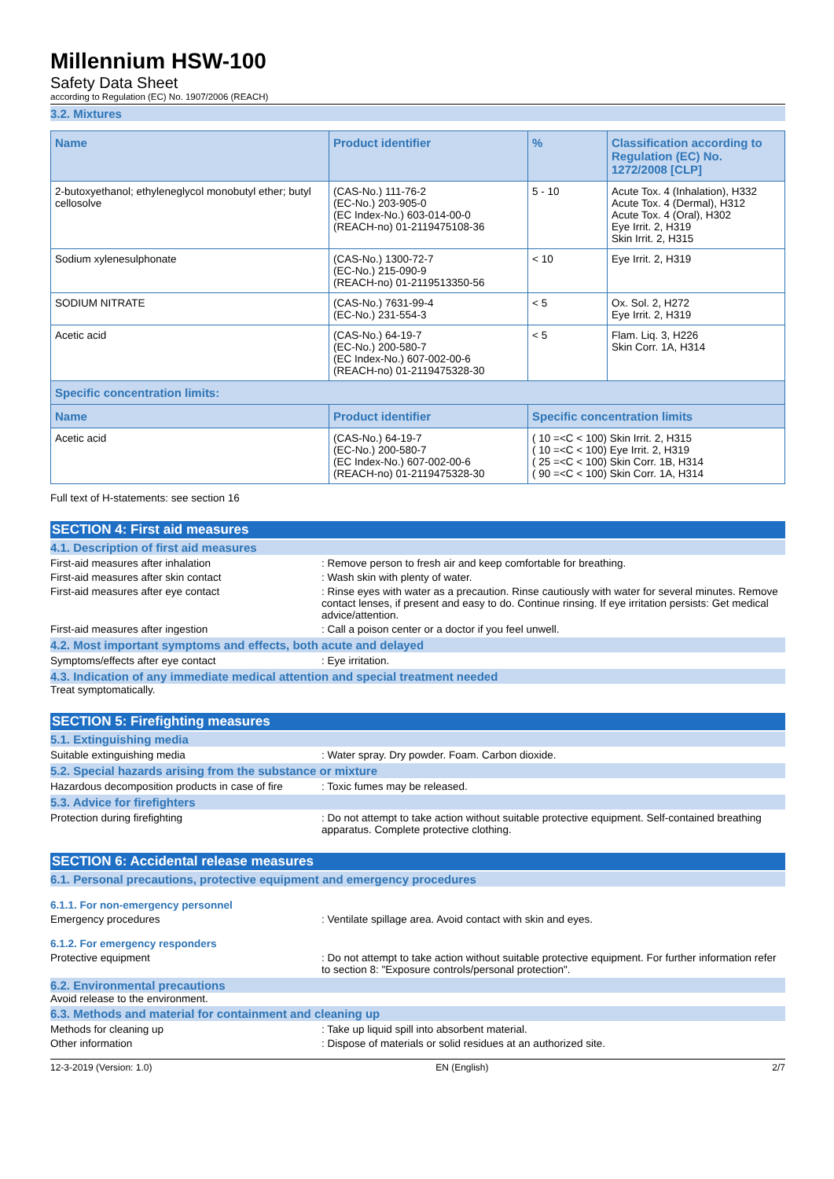Millennium HSW-100
Safety Data Sheet
according to Regulation (EC) No. 1907/2006 (REACH)
3.2. Mixtures
| Name | Product identifier | % | Classification according to Regulation (EC) No. 1272/2008 [CLP] |
| --- | --- | --- | --- |
| 2-butoxyethanol; ethyleneglycol monobutyl ether; butyl cellosolve | (CAS-No.) 111-76-2 (EC-No.) 203-905-0 (EC Index-No.) 603-014-00-0 (REACH-no) 01-2119475108-36 | 5 - 10 | Acute Tox. 4 (Inhalation), H332 Acute Tox. 4 (Dermal), H312 Acute Tox. 4 (Oral), H302 Eye Irrit. 2, H319 Skin Irrit. 2, H315 |
| Sodium xylenesulphonate | (CAS-No.) 1300-72-7 (EC-No.) 215-090-9 (REACH-no) 01-2119513350-56 | < 10 | Eye Irrit. 2, H319 |
| SODIUM NITRATE | (CAS-No.) 7631-99-4 (EC-No.) 231-554-3 | < 5 | Ox. Sol. 2, H272 Eye Irrit. 2, H319 |
| Acetic acid | (CAS-No.) 64-19-7 (EC-No.) 200-580-7 (EC Index-No.) 607-002-00-6 (REACH-no) 01-2119475328-30 | < 5 | Flam. Liq. 3, H226 Skin Corr. 1A, H314 |
| Specific concentration limits: | | | |
| Name | Product identifier | Specific concentration limits | |
| Acetic acid | (CAS-No.) 64-19-7 (EC-No.) 200-580-7 (EC Index-No.) 607-002-00-6 (REACH-no) 01-2119475328-30 | ( 10 =<C < 100) Skin Irrit. 2, H315 ( 10 =<C < 100) Eye Irrit. 2, H319 ( 25 =<C < 100) Skin Corr. 1B, H314 ( 90 =<C < 100) Skin Corr. 1A, H314 | |
Full text of H-statements: see section 16
SECTION 4: First aid measures
4.1. Description of first aid measures
First-aid measures after inhalation : Remove person to fresh air and keep comfortable for breathing.
First-aid measures after skin contact : Wash skin with plenty of water.
First-aid measures after eye contact : Rinse eyes with water as a precaution. Rinse cautiously with water for several minutes. Remove contact lenses, if present and easy to do. Continue rinsing. If eye irritation persists: Get medical advice/attention.
First-aid measures after ingestion : Call a poison center or a doctor if you feel unwell.
4.2. Most important symptoms and effects, both acute and delayed
Symptoms/effects after eye contact : Eye irritation.
4.3. Indication of any immediate medical attention and special treatment needed
Treat symptomatically.
SECTION 5: Firefighting measures
5.1. Extinguishing media
Suitable extinguishing media : Water spray. Dry powder. Foam. Carbon dioxide.
5.2. Special hazards arising from the substance or mixture
Hazardous decomposition products in case of fire
: Toxic fumes may be released.
5.3. Advice for firefighters
Protection during firefighting : Do not attempt to take action without suitable protective equipment. Self-contained breathing apparatus. Complete protective clothing.
SECTION 6: Accidental release measures
6.1. Personal precautions, protective equipment and emergency procedures
6.1.1. For non-emergency personnel
Emergency procedures : Ventilate spillage area. Avoid contact with skin and eyes.
6.1.2. For emergency responders
Protective equipment : Do not attempt to take action without suitable protective equipment. For further information refer to section 8: "Exposure controls/personal protection".
6.2. Environmental precautions
Avoid release to the environment.
6.3. Methods and material for containment and cleaning up
Methods for cleaning up : Take up liquid spill into absorbent material.
Other information : Dispose of materials or solid residues at an authorized site.
12-3-2019 (Version: 1.0) EN (English) 2/7